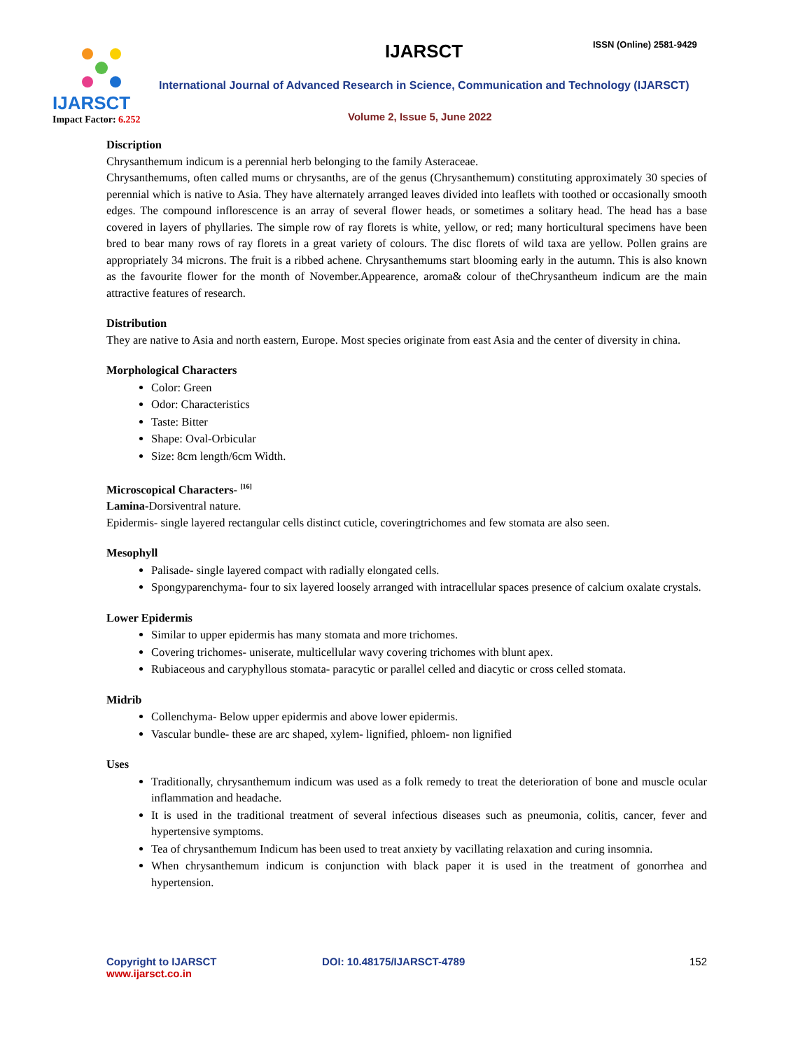IJARSCT
Impact Factor: 6.252
IJARSCT ISSN (Online) 2581-9429
International Journal of Advanced Research in Science, Communication and Technology (IJARSCT)
Volume 2, Issue 5, June 2022
Discription
Chrysanthemum indicum is a perennial herb belonging to the family Asteraceae.
Chrysanthemums, often called mums or chrysanths, are of the genus (Chrysanthemum) constituting approximately 30 species of perennial which is native to Asia. They have alternately arranged leaves divided into leaflets with toothed or occasionally smooth edges. The compound inflorescence is an array of several flower heads, or sometimes a solitary head. The head has a base covered in layers of phyllaries. The simple row of ray florets is white, yellow, or red; many horticultural specimens have been bred to bear many rows of ray florets in a great variety of colours. The disc florets of wild taxa are yellow. Pollen grains are appropriately 34 microns. The fruit is a ribbed achene. Chrysanthemums start blooming early in the autumn. This is also known as the favourite flower for the month of November.Appearence, aroma& colour of theChrysantheum indicum are the main attractive features of research.
Distribution
They are native to Asia and north eastern, Europe. Most species originate from east Asia and the center of diversity in china.
Morphological Characters
Color: Green
Odor: Characteristics
Taste: Bitter
Shape: Oval-Orbicular
Size: 8cm length/6cm Width.
Microscopical Characters- <sup>[16]</sup>
Lamina-Dorsiventral nature.
Epidermis- single layered rectangular cells distinct cuticle, coveringtrichomes and few stomata are also seen.
Mesophyll
Palisade- single layered compact with radially elongated cells.
Spongyparenchyma- four to six layered loosely arranged with intracellular spaces presence of calcium oxalate crystals.
Lower Epidermis
Similar to upper epidermis has many stomata and more trichomes.
Covering trichomes- uniserate, multicellular wavy covering trichomes with blunt apex.
Rubiaceous and caryphyllous stomata- paracytic or parallel celled and diacytic or cross celled stomata.
Midrib
Collenchyma- Below upper epidermis and above lower epidermis.
Vascular bundle- these are arc shaped, xylem- lignified, phloem- non lignified
Uses
Traditionally, chrysanthemum indicum was used as a folk remedy to treat the deterioration of bone and muscle ocular inflammation and headache.
It is used in the traditional treatment of several infectious diseases such as pneumonia, colitis, cancer, fever and hypertensive symptoms.
Tea of chrysanthemum Indicum has been used to treat anxiety by vacillating relaxation and curing insomnia.
When chrysanthemum indicum is conjunction with black paper it is used in the treatment of gonorrhea and hypertension.
Copyright to IJARSCT
www.ijarsct.co.in
DOI: 10.48175/IJARSCT-4789 152